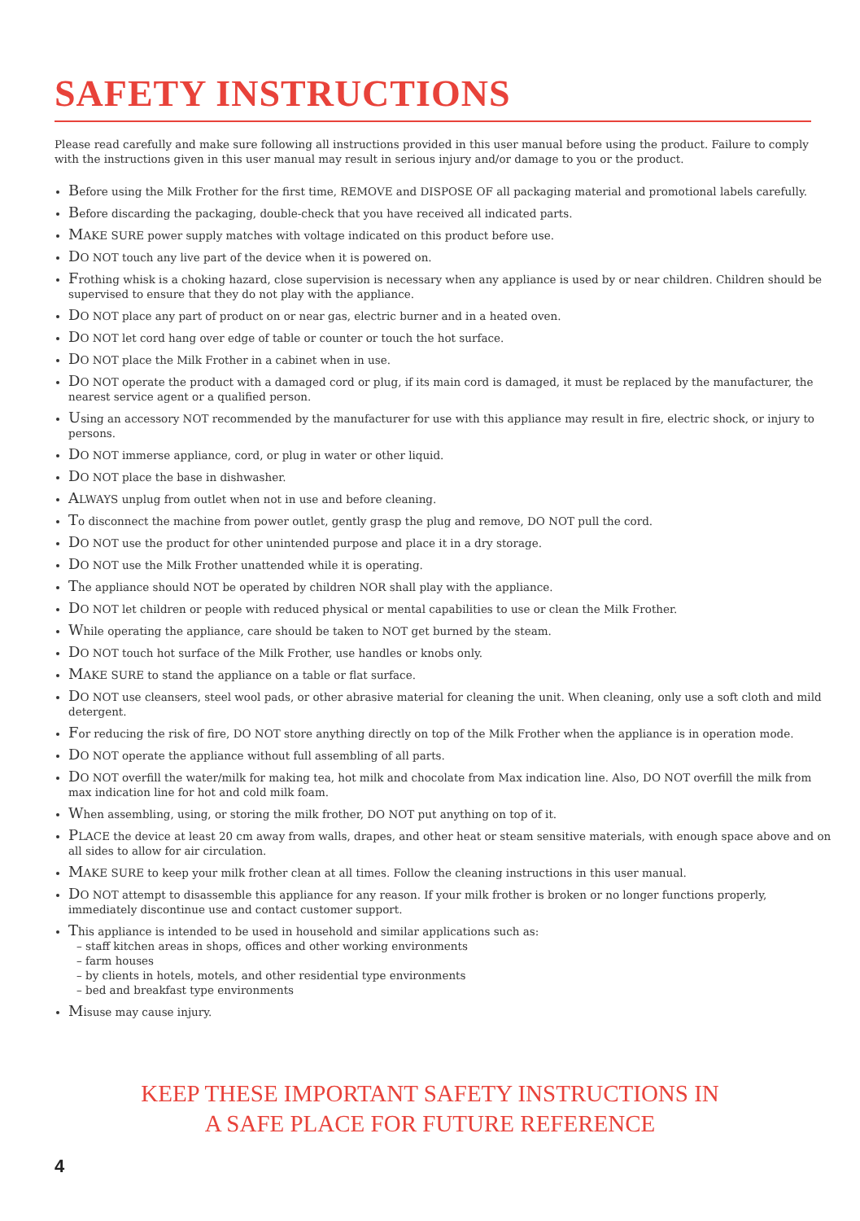SAFETY INSTRUCTIONS
Please read carefully and make sure following all instructions provided in this user manual before using the product. Failure to comply with the instructions given in this user manual may result in serious injury and/or damage to you or the product.
Before using the Milk Frother for the first time, REMOVE and DISPOSE OF all packaging material and promotional labels carefully.
Before discarding the packaging, double-check that you have received all indicated parts.
MAKE SURE power supply matches with voltage indicated on this product before use.
DO NOT touch any live part of the device when it is powered on.
Frothing whisk is a choking hazard, close supervision is necessary when any appliance is used by or near children. Children should be supervised to ensure that they do not play with the appliance.
DO NOT place any part of product on or near gas, electric burner and in a heated oven.
DO NOT let cord hang over edge of table or counter or touch the hot surface.
DO NOT place the Milk Frother in a cabinet when in use.
DO NOT operate the product with a damaged cord or plug, if its main cord is damaged, it must be replaced by the manufacturer, the nearest service agent or a qualified person.
Using an accessory NOT recommended by the manufacturer for use with this appliance may result in fire, electric shock, or injury to persons.
DO NOT immerse appliance, cord, or plug in water or other liquid.
DO NOT place the base in dishwasher.
ALWAYS unplug from outlet when not in use and before cleaning.
To disconnect the machine from power outlet, gently grasp the plug and remove, DO NOT pull the cord.
DO NOT use the product for other unintended purpose and place it in a dry storage.
DO NOT use the Milk Frother unattended while it is operating.
The appliance should NOT be operated by children NOR shall play with the appliance.
DO NOT let children or people with reduced physical or mental capabilities to use or clean the Milk Frother.
While operating the appliance, care should be taken to NOT get burned by the steam.
DO NOT touch hot surface of the Milk Frother, use handles or knobs only.
MAKE SURE to stand the appliance on a table or flat surface.
DO NOT use cleansers, steel wool pads, or other abrasive material for cleaning the unit. When cleaning, only use a soft cloth and mild detergent.
For reducing the risk of fire, DO NOT store anything directly on top of the Milk Frother when the appliance is in operation mode.
DO NOT operate the appliance without full assembling of all parts.
DO NOT overfill the water/milk for making tea, hot milk and chocolate from Max indication line. Also, DO NOT overfill the milk from max indication line for hot and cold milk foam.
When assembling, using, or storing the milk frother, DO NOT put anything on top of it.
PLACE the device at least 20 cm away from walls, drapes, and other heat or steam sensitive materials, with enough space above and on all sides to allow for air circulation.
MAKE SURE to keep your milk frother clean at all times. Follow the cleaning instructions in this user manual.
DO NOT attempt to disassemble this appliance for any reason. If your milk frother is broken or no longer functions properly, immediately discontinue use and contact customer support.
This appliance is intended to be used in household and similar applications such as:
– staff kitchen areas in shops, offices and other working environments
– farm houses
– by clients in hotels, motels, and other residential type environments
– bed and breakfast type environments
Misuse may cause injury.
KEEP THESE IMPORTANT SAFETY INSTRUCTIONS IN
A SAFE PLACE FOR FUTURE REFERENCE
4